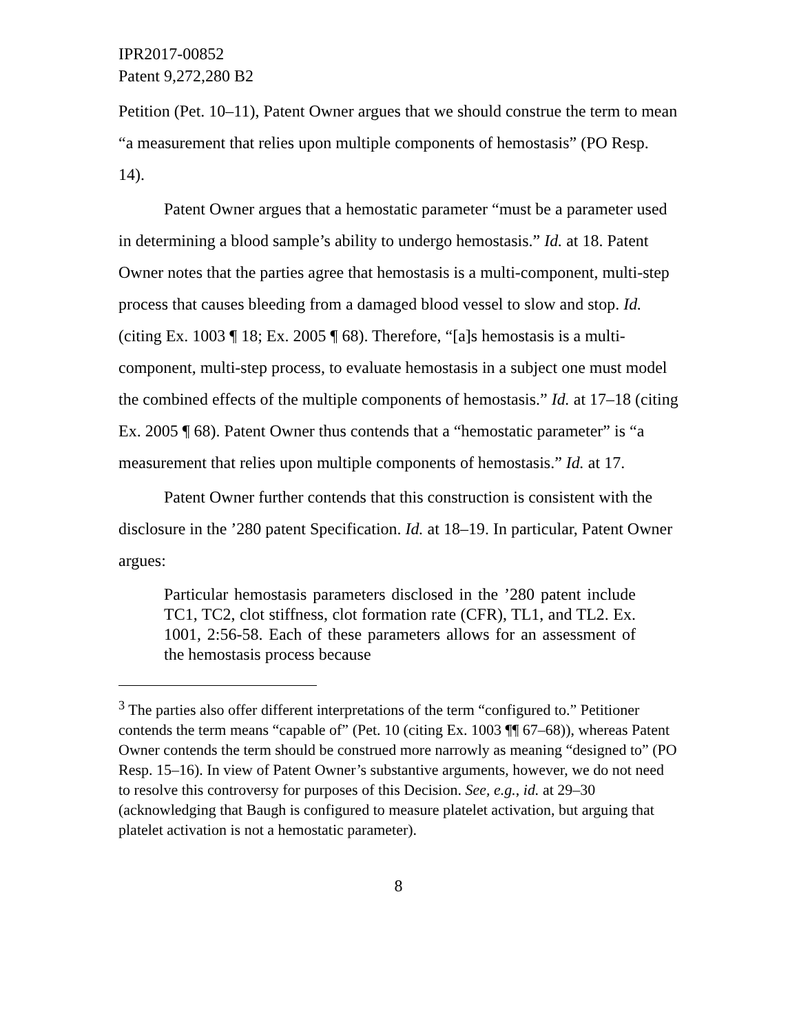IPR2017-00852
Patent 9,272,280 B2
Petition (Pet. 10–11), Patent Owner argues that we should construe the term to mean “a measurement that relies upon multiple components of hemostasis” (PO Resp. 14).
Patent Owner argues that a hemostatic parameter “must be a parameter used in determining a blood sample’s ability to undergo hemostasis.” Id. at 18. Patent Owner notes that the parties agree that hemostasis is a multi-component, multi-step process that causes bleeding from a damaged blood vessel to slow and stop. Id. (citing Ex. 1003 ¶ 18; Ex. 2005 ¶ 68). Therefore, “[a]s hemostasis is a multi-component, multi-step process, to evaluate hemostasis in a subject one must model the combined effects of the multiple components of hemostasis.” Id. at 17–18 (citing Ex. 2005 ¶ 68). Patent Owner thus contends that a “hemostatic parameter” is “a measurement that relies upon multiple components of hemostasis.” Id. at 17.
Patent Owner further contends that this construction is consistent with the disclosure in the ’280 patent Specification. Id. at 18–19. In particular, Patent Owner argues:
Particular hemostasis parameters disclosed in the ’280 patent include TC1, TC2, clot stiffness, clot formation rate (CFR), TL1, and TL2. Ex. 1001, 2:56-58. Each of these parameters allows for an assessment of the hemostasis process because
<sup>3</sup> The parties also offer different interpretations of the term “configured to.” Petitioner contends the term means “capable of” (Pet. 10 (citing Ex. 1003 ¶¶ 67–68)), whereas Patent Owner contends the term should be construed more narrowly as meaning “designed to” (PO Resp. 15–16). In view of Patent Owner’s substantive arguments, however, we do not need to resolve this controversy for purposes of this Decision. See, e.g., id. at 29–30 (acknowledging that Baugh is configured to measure platelet activation, but arguing that platelet activation is not a hemostatic parameter).
8